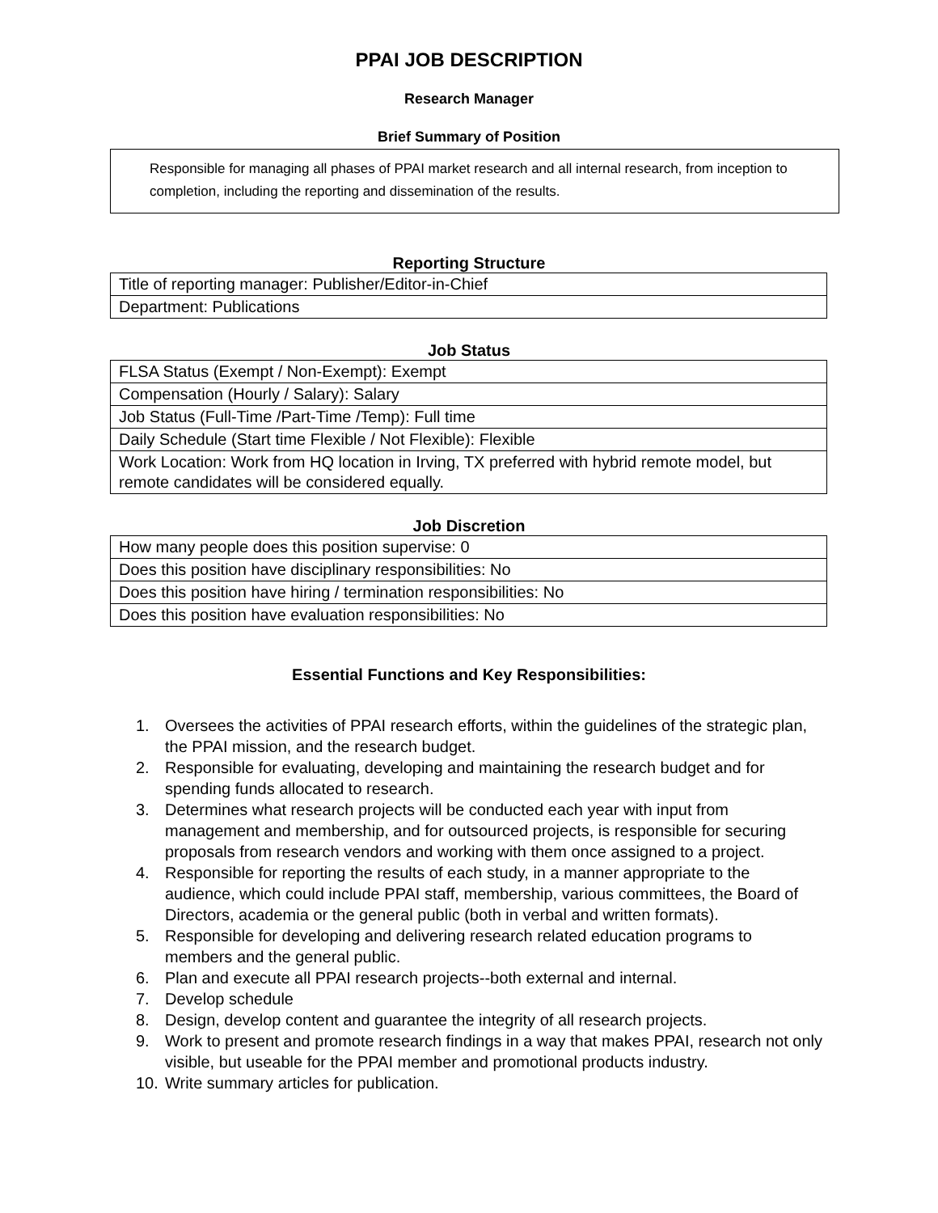PPAI JOB DESCRIPTION
Research Manager
Brief Summary of Position
Responsible for managing all phases of PPAI market research and all internal research, from inception to completion, including the reporting and dissemination of the results.
Reporting Structure
| Title of reporting manager: Publisher/Editor-in-Chief |
| Department: Publications |
Job Status
| FLSA Status (Exempt / Non-Exempt): Exempt |
| Compensation (Hourly / Salary): Salary |
| Job Status (Full-Time /Part-Time /Temp): Full time |
| Daily Schedule (Start time Flexible / Not Flexible): Flexible |
| Work Location: Work from HQ location in Irving, TX preferred with hybrid remote model, but remote candidates will be considered equally. |
Job Discretion
| How many people does this position supervise: 0 |
| Does this position have disciplinary responsibilities: No |
| Does this position have hiring / termination responsibilities: No |
| Does this position have evaluation responsibilities: No |
Essential Functions and Key Responsibilities:
1. Oversees the activities of PPAI research efforts, within the guidelines of the strategic plan, the PPAI mission, and the research budget.
2. Responsible for evaluating, developing and maintaining the research budget and for spending funds allocated to research.
3. Determines what research projects will be conducted each year with input from management and membership, and for outsourced projects, is responsible for securing proposals from research vendors and working with them once assigned to a project.
4. Responsible for reporting the results of each study, in a manner appropriate to the audience, which could include PPAI staff, membership, various committees, the Board of Directors, academia or the general public (both in verbal and written formats).
5. Responsible for developing and delivering research related education programs to members and the general public.
6. Plan and execute all PPAI research projects--both external and internal.
7. Develop schedule
8. Design, develop content and guarantee the integrity of all research projects.
9. Work to present and promote research findings in a way that makes PPAI, research not only visible, but useable for the PPAI member and promotional products industry.
10. Write summary articles for publication.